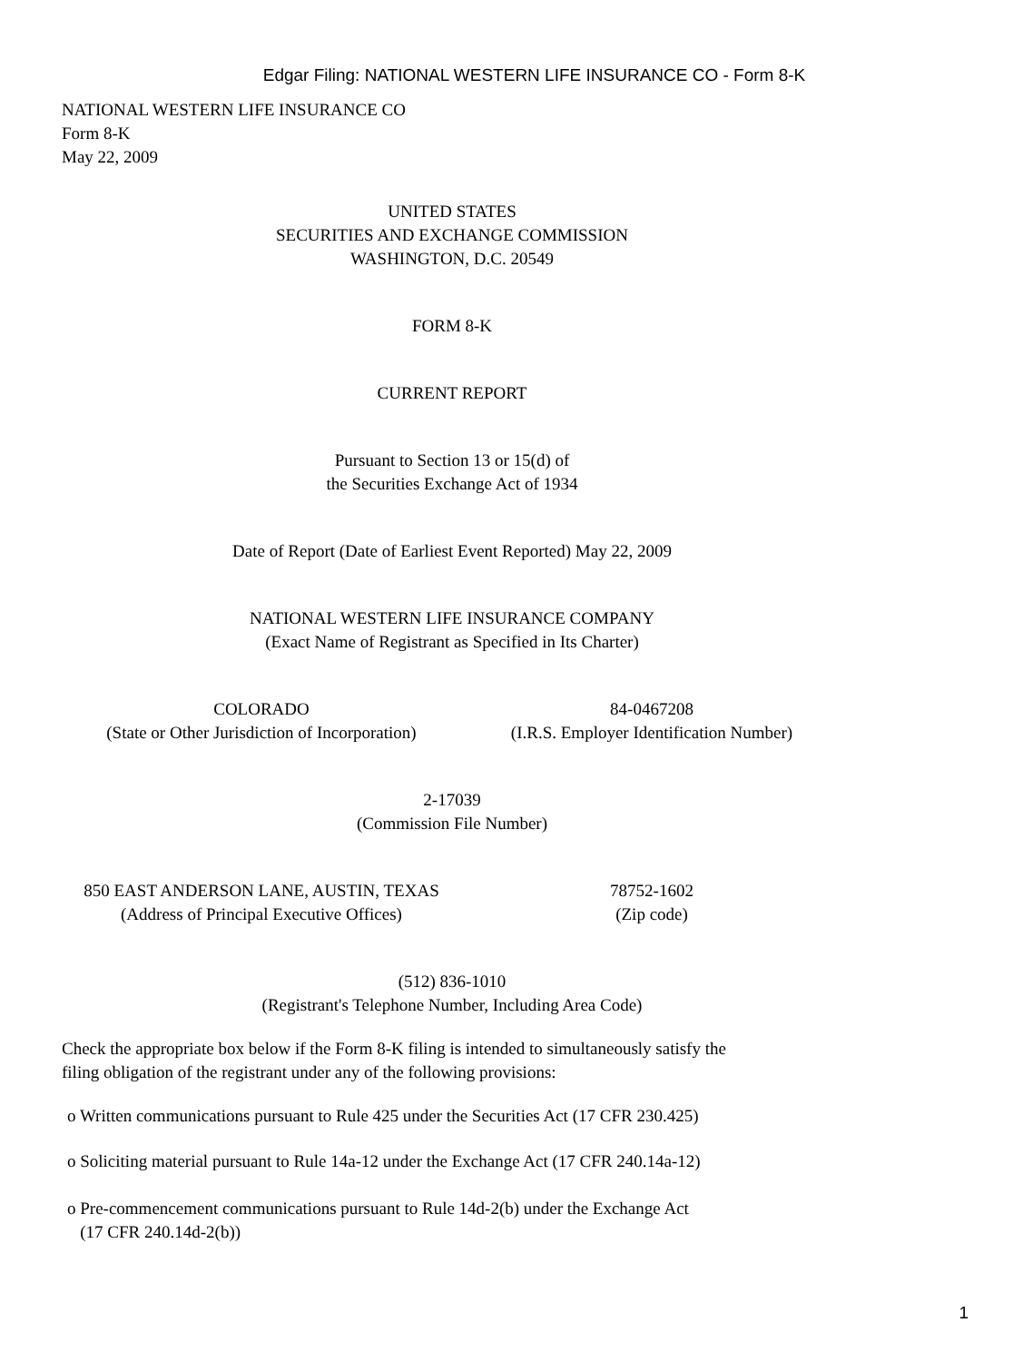Edgar Filing: NATIONAL WESTERN LIFE INSURANCE CO - Form 8-K
NATIONAL WESTERN LIFE INSURANCE CO
Form 8-K
May 22, 2009
UNITED STATES
SECURITIES AND EXCHANGE COMMISSION
WASHINGTON, D.C. 20549
FORM 8-K
CURRENT REPORT
Pursuant to Section 13 or 15(d) of
the Securities Exchange Act of 1934
Date of Report (Date of Earliest Event Reported) May 22, 2009
NATIONAL WESTERN LIFE INSURANCE COMPANY
(Exact Name of Registrant as Specified in Its Charter)
COLORADO
(State or Other Jurisdiction of Incorporation)
84-0467208
(I.R.S. Employer Identification Number)
2-17039
(Commission File Number)
850 EAST ANDERSON LANE, AUSTIN, TEXAS
(Address of Principal Executive Offices)
78752-1602
(Zip code)
(512) 836-1010
(Registrant's Telephone Number, Including Area Code)
Check the appropriate box below if the Form 8-K filing is intended to simultaneously satisfy the
filing obligation of the registrant under any of the following provisions:
o Written communications pursuant to Rule 425 under the Securities Act (17 CFR 230.425)
o Soliciting material pursuant to Rule 14a-12 under the Exchange Act (17 CFR 240.14a-12)
o Pre-commencement communications pursuant to Rule 14d-2(b) under the Exchange Act
(17 CFR 240.14d-2(b))
1